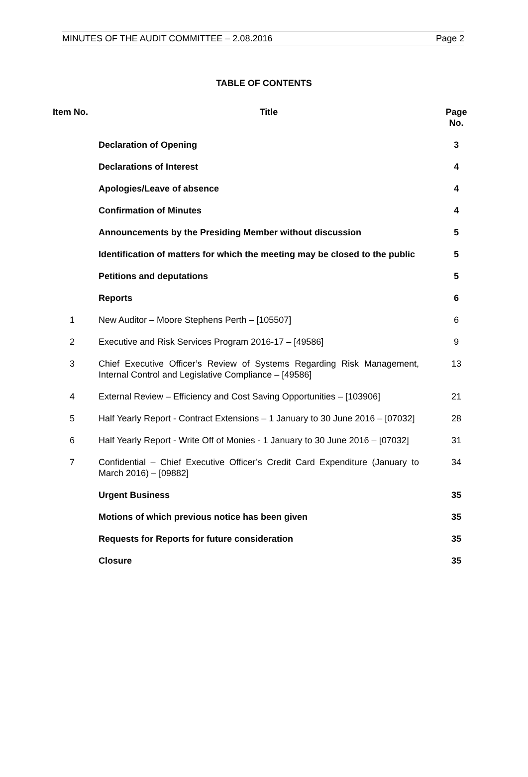MINUTES OF THE AUDIT COMMITTEE – 2.08.2016 Page 2
TABLE OF CONTENTS
| Item No. | Title | Page No. |
| --- | --- | --- |
| | Declaration of Opening | 3 |
| | Declarations of Interest | 4 |
| | Apologies/Leave of absence | 4 |
| | Confirmation of Minutes | 4 |
| | Announcements by the Presiding Member without discussion | 5 |
| | Identification of matters for which the meeting may be closed to the public | 5 |
| | Petitions and deputations | 5 |
| | Reports | 6 |
| 1 | New Auditor – Moore Stephens Perth – [105507] | 6 |
| 2 | Executive and Risk Services Program 2016-17 – [49586] | 9 |
| 3 | Chief Executive Officer’s Review of Systems Regarding Risk Management, Internal Control and Legislative Compliance – [49586] | 13 |
| 4 | External Review – Efficiency and Cost Saving Opportunities – [103906] | 21 |
| 5 | Half Yearly Report - Contract Extensions – 1 January to 30 June 2016 – [07032] | 28 |
| 6 | Half Yearly Report - Write Off of Monies - 1 January to 30 June 2016 – [07032] | 31 |
| 7 | Confidential – Chief Executive Officer’s Credit Card Expenditure (January to March 2016) – [09882] | 34 |
| | Urgent Business | 35 |
| | Motions of which previous notice has been given | 35 |
| | Requests for Reports for future consideration | 35 |
| | Closure | 35 |